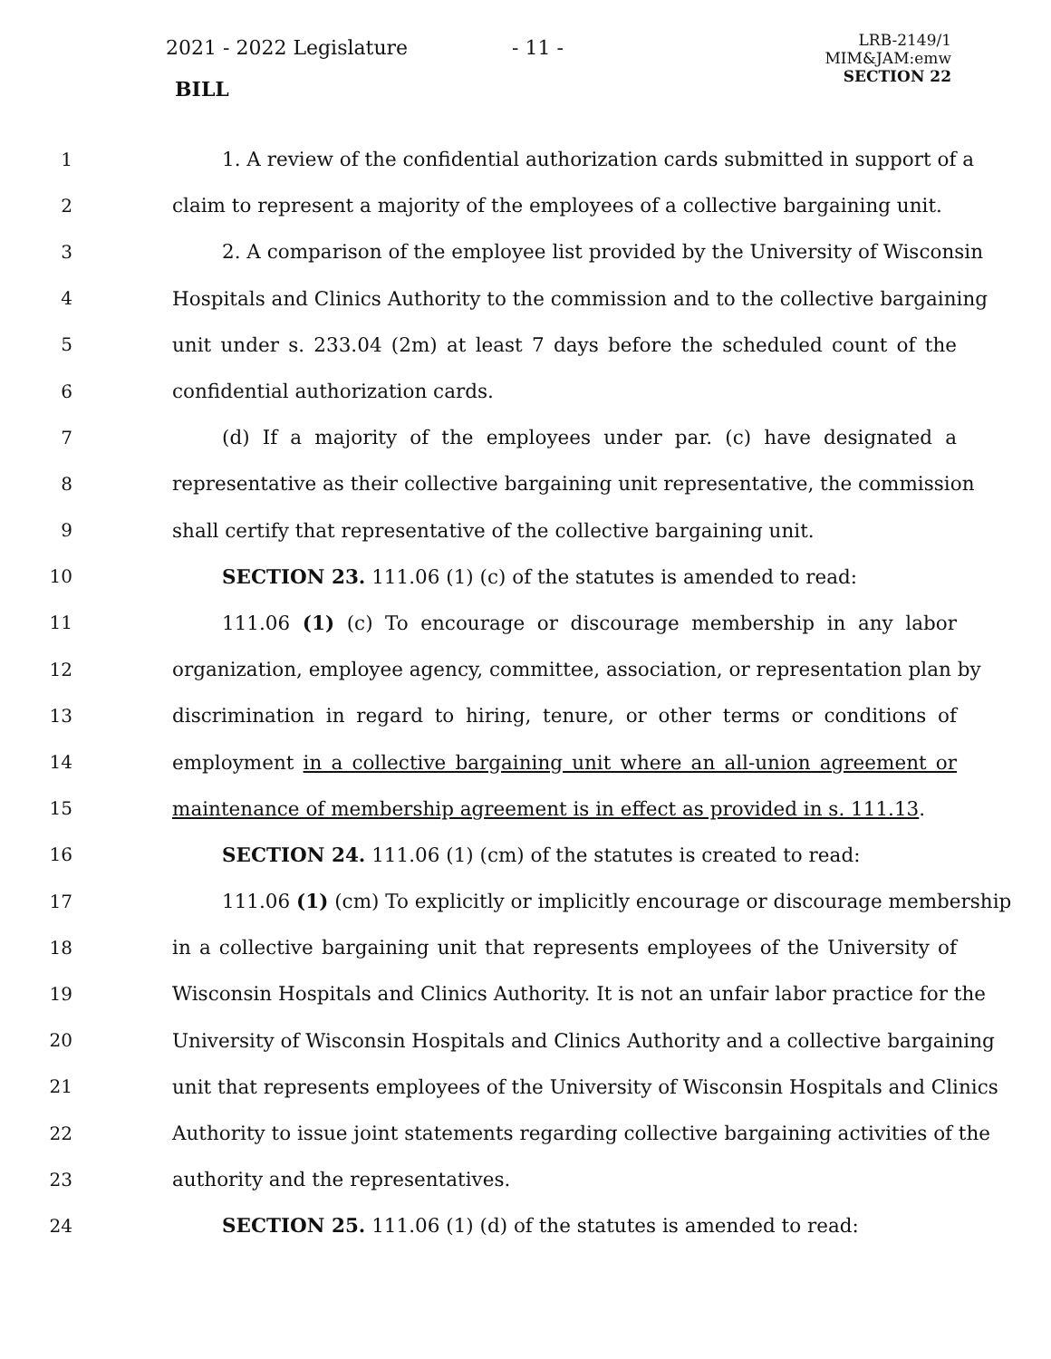2021 - 2022 Legislature - 11 -
LRB-2149/1
MIM&JAM:emw
SECTION 22
BILL
1 1. A review of the confidential authorization cards submitted in support of a
2 claim to represent a majority of the employees of a collective bargaining unit.
3 2. A comparison of the employee list provided by the University of Wisconsin
4 Hospitals and Clinics Authority to the commission and to the collective bargaining
5 unit under s. 233.04 (2m) at least 7 days before the scheduled count of the
6 confidential authorization cards.
7 (d) If a majority of the employees under par. (c) have designated a
8 representative as their collective bargaining unit representative, the commission
9 shall certify that representative of the collective bargaining unit.
10 SECTION 23. 111.06 (1) (c) of the statutes is amended to read:
11 111.06 (1) (c) To encourage or discourage membership in any labor
12 organization, employee agency, committee, association, or representation plan by
13 discrimination in regard to hiring, tenure, or other terms or conditions of
14 employment in a collective bargaining unit where an all-union agreement or
15 maintenance of membership agreement is in effect as provided in s. 111.13.
16 SECTION 24. 111.06 (1) (cm) of the statutes is created to read:
17 111.06 (1) (cm) To explicitly or implicitly encourage or discourage membership
18 in a collective bargaining unit that represents employees of the University of
19 Wisconsin Hospitals and Clinics Authority. It is not an unfair labor practice for the
20 University of Wisconsin Hospitals and Clinics Authority and a collective bargaining
21 unit that represents employees of the University of Wisconsin Hospitals and Clinics
22 Authority to issue joint statements regarding collective bargaining activities of the
23 authority and the representatives.
24 SECTION 25. 111.06 (1) (d) of the statutes is amended to read: